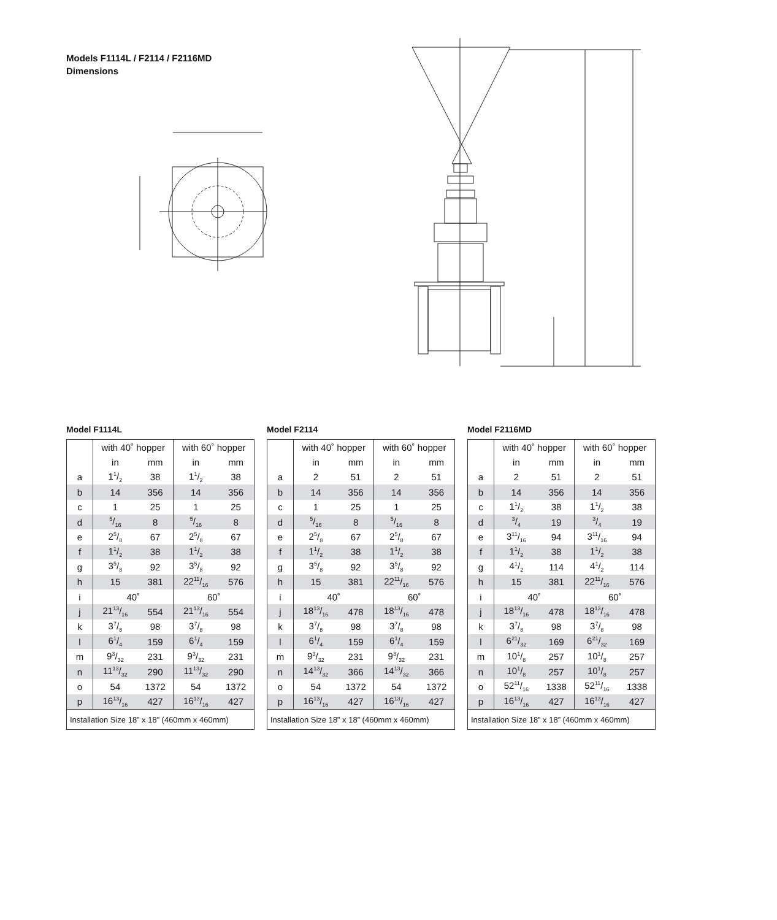Models F1114L / F2114 / F2116MD
Dimensions
Model F1114L
| | with 40˚ hopper | | with 60˚ hopper | |
| --- | --- | --- | --- | --- |
| | in | mm | in | mm |
| a | 11/2 | 38 | 11/2 | 38 |
| b | 14 | 356 | 14 | 356 |
| c | 1 | 25 | 1 | 25 |
| d | 5/16 | 8 | 5/16 | 8 |
| e | 25/8 | 67 | 25/8 | 67 |
| f | 11/2 | 38 | 11/2 | 38 |
| g | 35/8 | 92 | 35/8 | 92 |
| h | 15 | 381 | 2211/16 | 576 |
| i | 40˚ | | 60˚ | |
| j | 2113/16 | 554 | 2113/16 | 554 |
| k | 37/8 | 98 | 37/8 | 98 |
| l | 61/4 | 159 | 61/4 | 159 |
| m | 93/32 | 231 | 93/32 | 231 |
| n | 1113/32 | 290 | 1113/32 | 290 |
| o | 54 | 1372 | 54 | 1372 |
| p | 1613/16 | 427 | 1613/16 | 427 |
| Installation Size 18” x 18” (460mm x 460mm) | | | | |
Model F2114
| | with 40˚ hopper | | with 60˚ hopper | |
| --- | --- | --- | --- | --- |
| | in | mm | in | mm |
| a | 2 | 51 | 2 | 51 |
| b | 14 | 356 | 14 | 356 |
| c | 1 | 25 | 1 | 25 |
| d | 5/16 | 8 | 5/16 | 8 |
| e | 25/8 | 67 | 25/8 | 67 |
| f | 11/2 | 38 | 11/2 | 38 |
| g | 35/8 | 92 | 35/8 | 92 |
| h | 15 | 381 | 2211/16 | 576 |
| i | 40˚ | | 60˚ | |
| j | 1813/16 | 478 | 1813/16 | 478 |
| k | 37/8 | 98 | 37/8 | 98 |
| l | 61/4 | 159 | 61/4 | 159 |
| m | 93/32 | 231 | 93/32 | 231 |
| n | 1413/32 | 366 | 1413/32 | 366 |
| o | 54 | 1372 | 54 | 1372 |
| p | 1613/16 | 427 | 1613/16 | 427 |
| Installation Size 18” x 18” (460mm x 460mm) | | | | |
Model F2116MD
| | with 40˚ hopper | | with 60˚ hopper | |
| --- | --- | --- | --- | --- |
| | in | mm | in | mm |
| a | 2 | 51 | 2 | 51 |
| b | 14 | 356 | 14 | 356 |
| c | 11/2 | 38 | 11/2 | 38 |
| d | 3/4 | 19 | 3/4 | 19 |
| e | 311/16 | 94 | 311/16 | 94 |
| f | 11/2 | 38 | 11/2 | 38 |
| g | 41/2 | 114 | 41/2 | 114 |
| h | 15 | 381 | 2211/16 | 576 |
| i | 40˚ | | 60˚ | |
| j | 1813/16 | 478 | 1813/16 | 478 |
| k | 37/8 | 98 | 37/8 | 98 |
| l | 621/32 | 169 | 621/32 | 169 |
| m | 101/8 | 257 | 101/8 | 257 |
| n | 101/8 | 257 | 101/8 | 257 |
| o | 5211/16 | 1338 | 5211/16 | 1338 |
| p | 1613/16 | 427 | 1613/16 | 427 |
| Installation Size 18” x 18” (460mm x 460mm) | | | | |